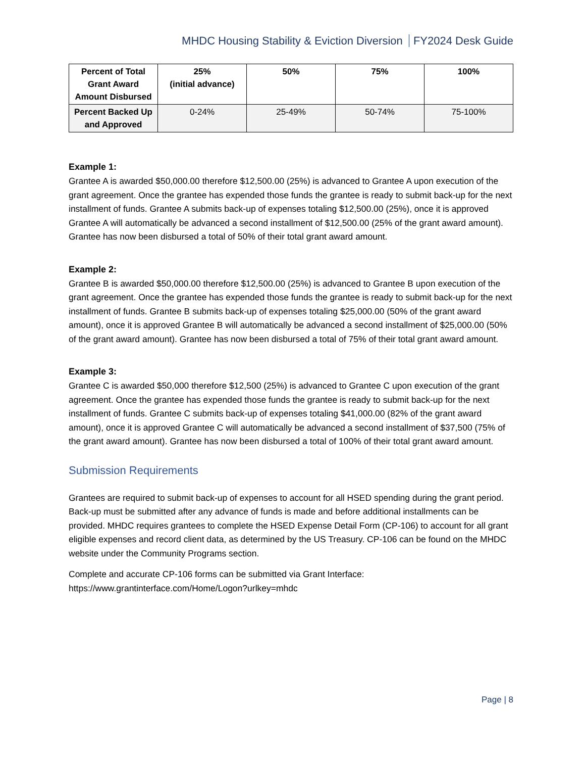MHDC Housing Stability & Eviction Diversion FY2024 Desk Guide
| Percent of Total Grant Award Amount Disbursed | 25% (initial advance) | 50% | 75% | 100% |
| --- | --- | --- | --- | --- |
| Percent Backed Up and Approved | 0-24% | 25-49% | 50-74% | 75-100% |
Example 1:
Grantee A is awarded $50,000.00 therefore $12,500.00 (25%) is advanced to Grantee A upon execution of the grant agreement. Once the grantee has expended those funds the grantee is ready to submit back-up for the next installment of funds. Grantee A submits back-up of expenses totaling $12,500.00 (25%), once it is approved Grantee A will automatically be advanced a second installment of $12,500.00 (25% of the grant award amount). Grantee has now been disbursed a total of 50% of their total grant award amount.
Example 2:
Grantee B is awarded $50,000.00 therefore $12,500.00 (25%) is advanced to Grantee B upon execution of the grant agreement. Once the grantee has expended those funds the grantee is ready to submit back-up for the next installment of funds. Grantee B submits back-up of expenses totaling $25,000.00 (50% of the grant award amount), once it is approved Grantee B will automatically be advanced a second installment of $25,000.00 (50% of the grant award amount). Grantee has now been disbursed a total of 75% of their total grant award amount.
Example 3:
Grantee C is awarded $50,000 therefore $12,500 (25%) is advanced to Grantee C upon execution of the grant agreement. Once the grantee has expended those funds the grantee is ready to submit back-up for the next installment of funds. Grantee C submits back-up of expenses totaling $41,000.00 (82% of the grant award amount), once it is approved Grantee C will automatically be advanced a second installment of $37,500 (75% of the grant award amount). Grantee has now been disbursed a total of 100% of their total grant award amount.
Submission Requirements
Grantees are required to submit back-up of expenses to account for all HSED spending during the grant period. Back-up must be submitted after any advance of funds is made and before additional installments can be provided. MHDC requires grantees to complete the HSED Expense Detail Form (CP-106) to account for all grant eligible expenses and record client data, as determined by the US Treasury. CP-106 can be found on the MHDC website under the Community Programs section.
Complete and accurate CP-106 forms can be submitted via Grant Interface:
https://www.grantinterface.com/Home/Logon?urlkey=mhdc
Page | 8